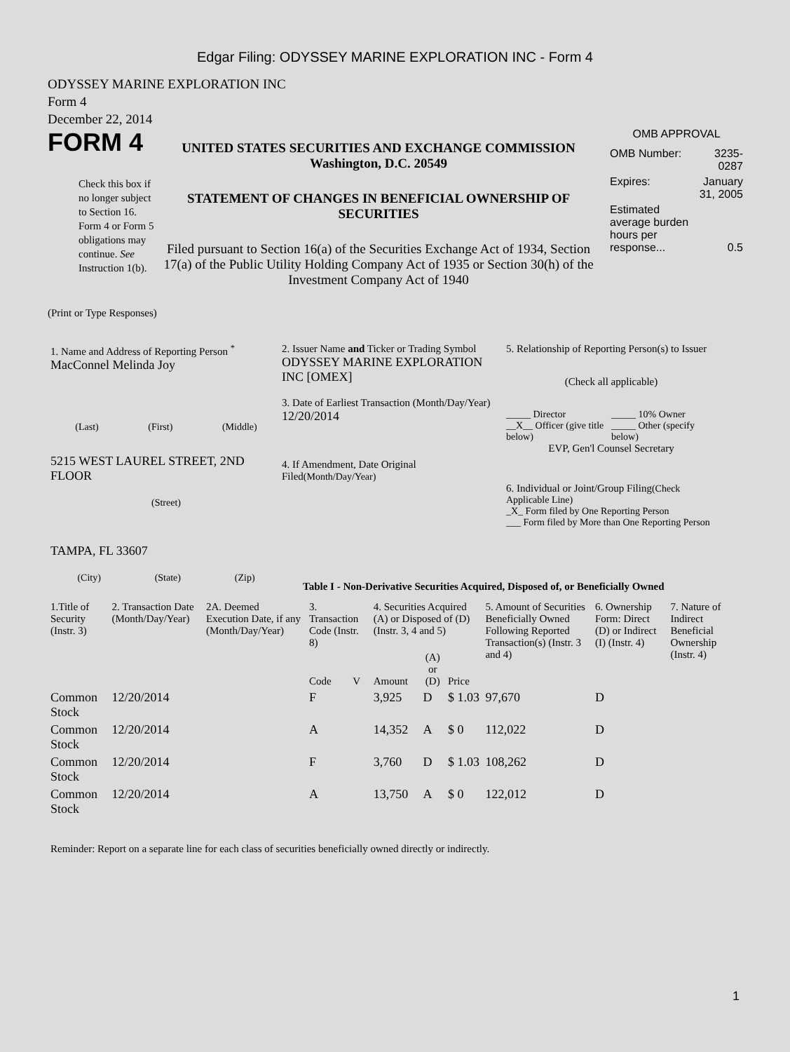Edgar Filing: ODYSSEY MARINE EXPLORATION INC - Form 4
ODYSSEY MARINE EXPLORATION INC
Form 4
December 22, 2014
FORM 4
Check this box if no longer subject to Section 16. Form 4 or Form 5 obligations may continue. See Instruction 1(b).
UNITED STATES SECURITIES AND EXCHANGE COMMISSION
Washington, D.C. 20549
STATEMENT OF CHANGES IN BENEFICIAL OWNERSHIP OF SECURITIES
Filed pursuant to Section 16(a) of the Securities Exchange Act of 1934, Section 17(a) of the Public Utility Holding Company Act of 1935 or Section 30(h) of the Investment Company Act of 1940
OMB APPROVAL
| OMB Number: | 3235-0287 |
| Expires: | January 31, 2005 |
| Estimated average burden hours per response... | 0.5 |
(Print or Type Responses)
1. Name and Address of Reporting Person <sup>*</sup>
MacConnel Melinda Joy
(Last) (First) (Middle)
5215 WEST LAUREL STREET, 2ND FLOOR
(Street)
TAMPA, FL 33607
(City) (State) (Zip)
2. Issuer Name and Ticker or Trading Symbol
ODYSSEY MARINE EXPLORATION INC [OMEX]
3. Date of Earliest Transaction (Month/Day/Year)
12/20/2014
4. If Amendment, Date Original Filed(Month/Day/Year)
5. Relationship of Reporting Person(s) to Issuer
(Check all applicable)
_____ Director _____ 10% Owner __X__ Officer (give title below) _____ Other (specify below)
EVP, Gen'l Counsel Secretary
6. Individual or Joint/Group Filing(Check Applicable Line)
_X_ Form filed by One Reporting Person
___ Form filed by More than One Reporting Person
Table I - Non-Derivative Securities Acquired, Disposed of, or Beneficially Owned
| 1.Title of Security (Instr. 3) | 2. Transaction Date (Month/Day/Year) | 2A. Deemed Execution Date, if any (Month/Day/Year) | 3. Transaction Code (Instr. 8) | | 4. Securities Acquired (A) or Disposed of (D) (Instr. 3, 4 and 5) | | | 5. Amount of Securities Beneficially Owned Following Reported Transaction(s) (Instr. 3 and 4) | 6. Ownership Form: Direct (D) or Indirect (I) (Instr. 4) | 7. Nature of Indirect Beneficial Ownership (Instr. 4) |
| --- | --- | --- | --- | --- | --- | --- | --- | --- | --- | --- |
| | | | Code | V | Amount | (A) or (D) | Price | | | |
| Common Stock | 12/20/2014 | | F | | 3,925 | D | $ 1.03 | 97,670 | D | |
| Common Stock | 12/20/2014 | | A | | 14,352 | A | $ 0 | 112,022 | D | |
| Common Stock | 12/20/2014 | | F | | 3,760 | D | $ 1.03 | 108,262 | D | |
| Common Stock | 12/20/2014 | | A | | 13,750 | A | $ 0 | 122,012 | D | |
Reminder: Report on a separate line for each class of securities beneficially owned directly or indirectly.
1